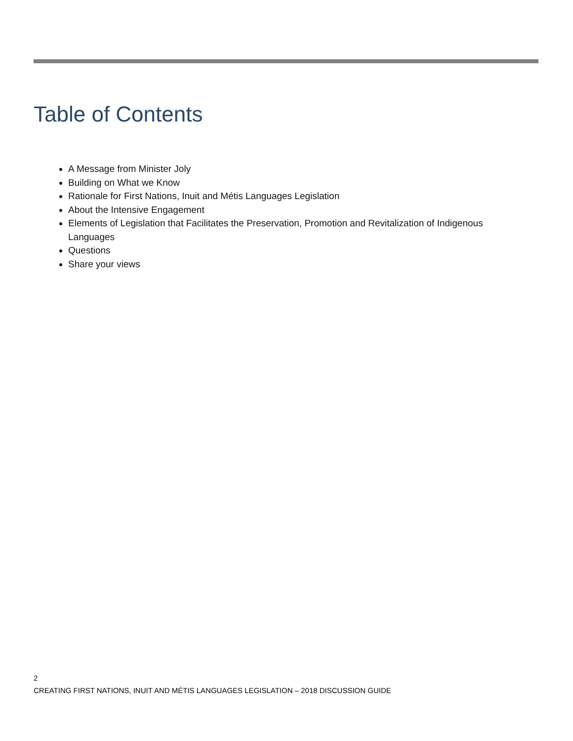Table of Contents
A Message from Minister Joly
Building on What we Know
Rationale for First Nations, Inuit and Métis Languages Legislation
About the Intensive Engagement
Elements of Legislation that Facilitates the Preservation, Promotion and Revitalization of Indigenous Languages
Questions
Share your views
2
CREATING FIRST NATIONS, INUIT AND MÉTIS LANGUAGES LEGISLATION – 2018 DISCUSSION GUIDE